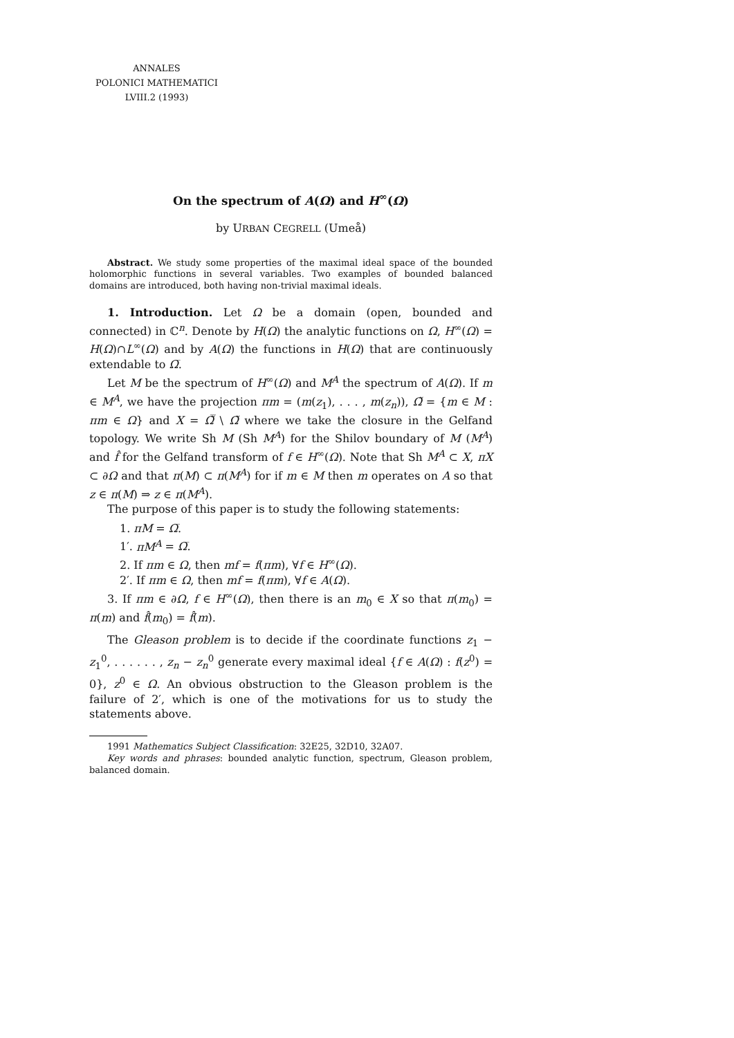ANNALES
POLONICI MATHEMATICI
LVIII.2 (1993)
On the spectrum of A(Ω) and H<sup>∞</sup>(Ω)
by URBAN CEGRELL (Umeå)
Abstract. We study some properties of the maximal ideal space of the bounded holomorphic functions in several variables. Two examples of bounded balanced domains are introduced, both having non-trivial maximal ideals.
1. Introduction. Let Ω be a domain (open, bounded and connected) in ℂ<sup>n</sup>. Denote by H(Ω) the analytic functions on Ω, H<sup>∞</sup>(Ω) = H(Ω)∩L<sup>∞</sup>(Ω) and by A(Ω) the functions in H(Ω) that are continuously extendable to Ω̅.
Let M be the spectrum of H<sup>∞</sup>(Ω) and M<sup>A</sup> the spectrum of A(Ω). If m ∈ M<sup>A</sup>, we have the projection πm = (m(z<sub>1</sub>), . . . , m(z<sub>n</sub>)), Ω̃ = {m ∈ M : πm ∈ Ω} and X = Ω̃̅ \ Ω̃ where we take the closure in the Gelfand topology. We write Sh M (Sh M<sup>A</sup>) for the Shilov boundary of M (M<sup>A</sup>) and f̂ for the Gelfand transform of f ∈ H<sup>∞</sup>(Ω). Note that Sh M<sup>A</sup> ⊂ X, πX ⊂ ∂Ω and that π(M) ⊂ π(M<sup>A</sup>) for if m ∈ M then m operates on A so that z ∈ π(M) ⇒ z ∈ π(M<sup>A</sup>).
The purpose of this paper is to study the following statements:
1. πM = Ω̅.
1′. πM<sup>A</sup> = Ω̅.
2. If πm ∈ Ω, then mf = f(πm), ∀f ∈ H<sup>∞</sup>(Ω).
2′. If πm ∈ Ω, then mf = f(πm), ∀f ∈ A(Ω).
3. If πm ∈ ∂Ω, f ∈ H<sup>∞</sup>(Ω), then there is an m<sub>0</sub> ∈ X so that π(m<sub>0</sub>) = π(m) and f̂(m<sub>0</sub>) = f̂(m).
The Gleason problem is to decide if the coordinate functions z<sub>1</sub> − z<sub>1</sub><sup>0</sup>, . . . . . . , z<sub>n</sub> − z<sub>n</sub><sup>0</sup> generate every maximal ideal {f ∈ A(Ω) : f(z<sup>0</sup>) = 0}, z<sup>0</sup> ∈ Ω. An obvious obstruction to the Gleason problem is the failure of 2′, which is one of the motivations for us to study the statements above.
1991 Mathematics Subject Classification: 32E25, 32D10, 32A07.
Key words and phrases: bounded analytic function, spectrum, Gleason problem, balanced domain.